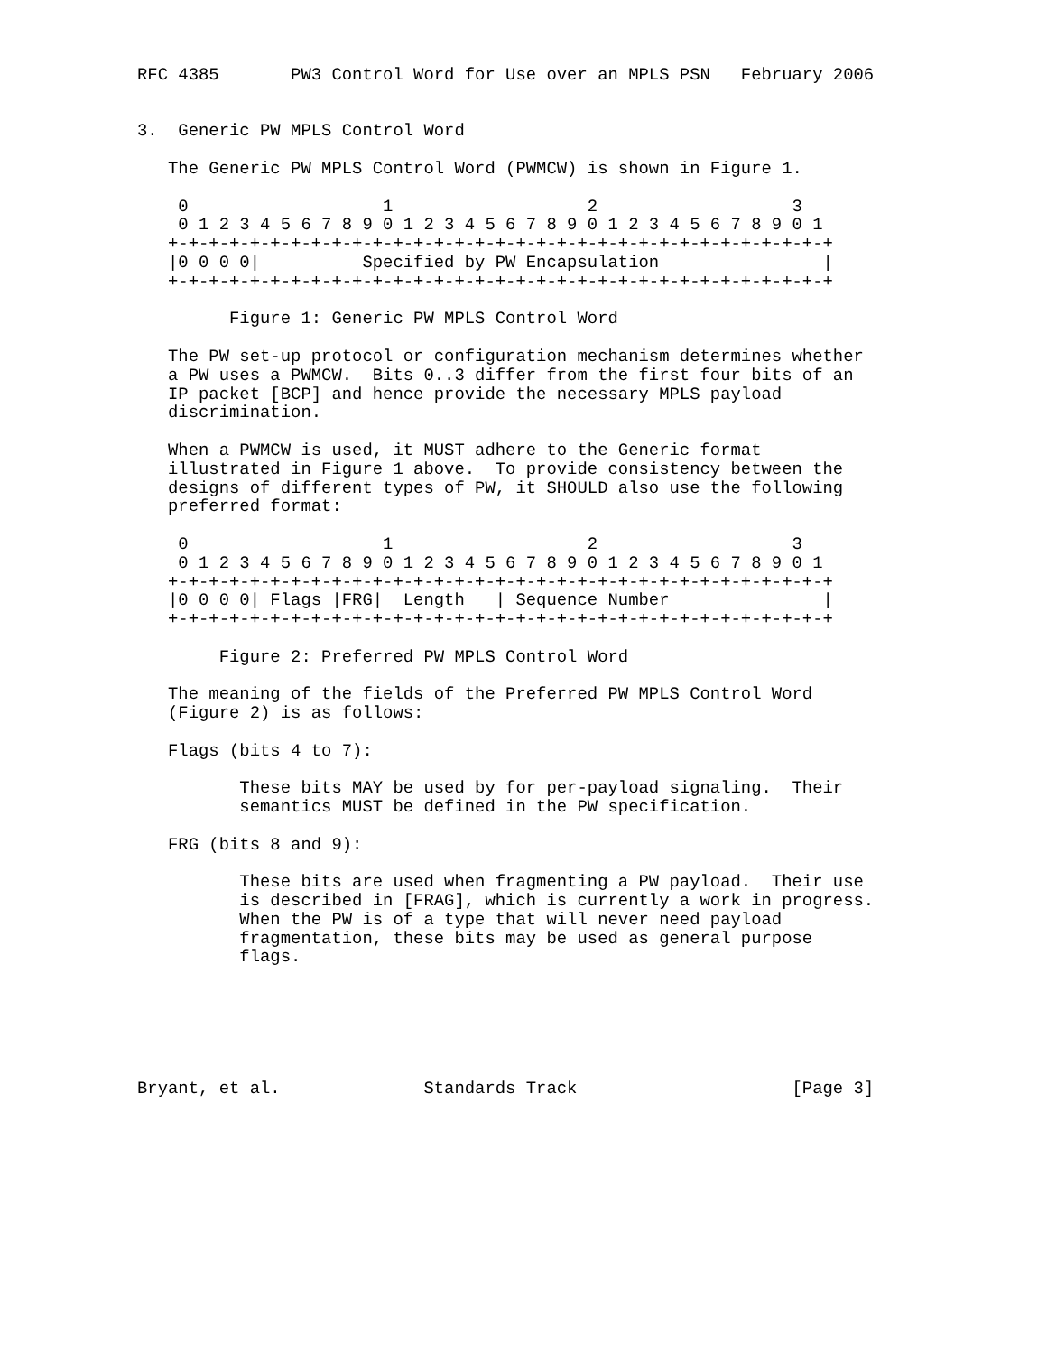RFC 4385       PW3 Control Word for Use over an MPLS PSN   February 2006


3.  Generic PW MPLS Control Word

   The Generic PW MPLS Control Word (PWMCW) is shown in Figure 1.

    0                   1                   2                   3
    0 1 2 3 4 5 6 7 8 9 0 1 2 3 4 5 6 7 8 9 0 1 2 3 4 5 6 7 8 9 0 1
   +-+-+-+-+-+-+-+-+-+-+-+-+-+-+-+-+-+-+-+-+-+-+-+-+-+-+-+-+-+-+-+-+
   |0 0 0 0|          Specified by PW Encapsulation                |
   +-+-+-+-+-+-+-+-+-+-+-+-+-+-+-+-+-+-+-+-+-+-+-+-+-+-+-+-+-+-+-+-+

         Figure 1: Generic PW MPLS Control Word

   The PW set-up protocol or configuration mechanism determines whether
   a PW uses a PWMCW.  Bits 0..3 differ from the first four bits of an
   IP packet [BCP] and hence provide the necessary MPLS payload
   discrimination.

   When a PWMCW is used, it MUST adhere to the Generic format
   illustrated in Figure 1 above.  To provide consistency between the
   designs of different types of PW, it SHOULD also use the following
   preferred format:

    0                   1                   2                   3
    0 1 2 3 4 5 6 7 8 9 0 1 2 3 4 5 6 7 8 9 0 1 2 3 4 5 6 7 8 9 0 1
   +-+-+-+-+-+-+-+-+-+-+-+-+-+-+-+-+-+-+-+-+-+-+-+-+-+-+-+-+-+-+-+-+
   |0 0 0 0| Flags |FRG|  Length   | Sequence Number               |
   +-+-+-+-+-+-+-+-+-+-+-+-+-+-+-+-+-+-+-+-+-+-+-+-+-+-+-+-+-+-+-+-+

        Figure 2: Preferred PW MPLS Control Word

   The meaning of the fields of the Preferred PW MPLS Control Word
   (Figure 2) is as follows:

   Flags (bits 4 to 7):

          These bits MAY be used by for per-payload signaling.  Their
          semantics MUST be defined in the PW specification.

   FRG (bits 8 and 9):

          These bits are used when fragmenting a PW payload.  Their use
          is described in [FRAG], which is currently a work in progress.
          When the PW is of a type that will never need payload
          fragmentation, these bits may be used as general purpose
          flags.






Bryant, et al.              Standards Track                     [Page 3]